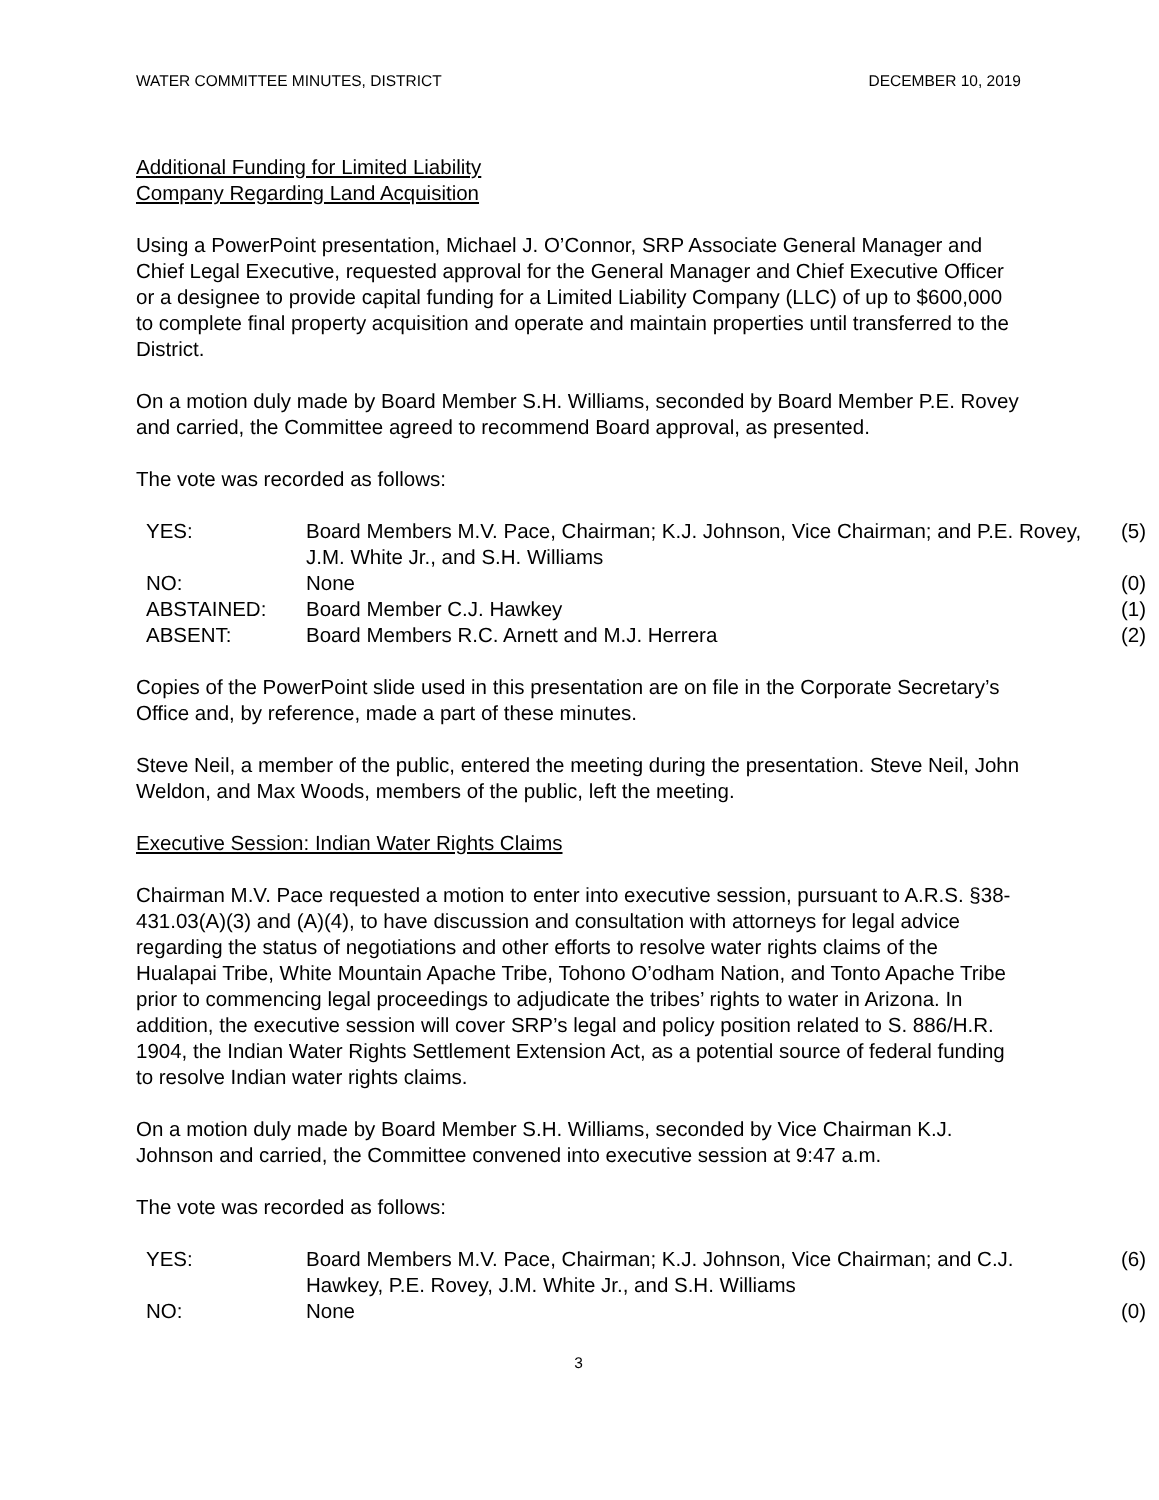WATER COMMITTEE MINUTES, DISTRICT DECEMBER 10, 2019
Additional Funding for Limited Liability
Company Regarding Land Acquisition
Using a PowerPoint presentation, Michael J. O’Connor, SRP Associate General Manager and Chief Legal Executive, requested approval for the General Manager and Chief Executive Officer or a designee to provide capital funding for a Limited Liability Company (LLC) of up to $600,000 to complete final property acquisition and operate and maintain properties until transferred to the District.
On a motion duly made by Board Member S.H. Williams, seconded by Board Member P.E. Rovey and carried, the Committee agreed to recommend Board approval, as presented.
The vote was recorded as follows:
| YES: | Board Members M.V. Pace, Chairman; K.J. Johnson, Vice Chairman; and P.E. Rovey, J.M. White Jr., and S.H. Williams | (5) |
| NO: | None | (0) |
| ABSTAINED: | Board Member C.J. Hawkey | (1) |
| ABSENT: | Board Members R.C. Arnett and M.J. Herrera | (2) |
Copies of the PowerPoint slide used in this presentation are on file in the Corporate Secretary’s Office and, by reference, made a part of these minutes.
Steve Neil, a member of the public, entered the meeting during the presentation. Steve Neil, John Weldon, and Max Woods, members of the public, left the meeting.
Executive Session: Indian Water Rights Claims
Chairman M.V. Pace requested a motion to enter into executive session, pursuant to A.R.S. §38-431.03(A)(3) and (A)(4), to have discussion and consultation with attorneys for legal advice regarding the status of negotiations and other efforts to resolve water rights claims of the Hualapai Tribe, White Mountain Apache Tribe, Tohono O’odham Nation, and Tonto Apache Tribe prior to commencing legal proceedings to adjudicate the tribes’ rights to water in Arizona. In addition, the executive session will cover SRP’s legal and policy position related to S. 886/H.R. 1904, the Indian Water Rights Settlement Extension Act, as a potential source of federal funding to resolve Indian water rights claims.
On a motion duly made by Board Member S.H. Williams, seconded by Vice Chairman K.J. Johnson and carried, the Committee convened into executive session at 9:47 a.m.
The vote was recorded as follows:
| YES: | Board Members M.V. Pace, Chairman; K.J. Johnson, Vice Chairman; and C.J. Hawkey, P.E. Rovey, J.M. White Jr., and S.H. Williams | (6) |
| NO: | None | (0) |
3